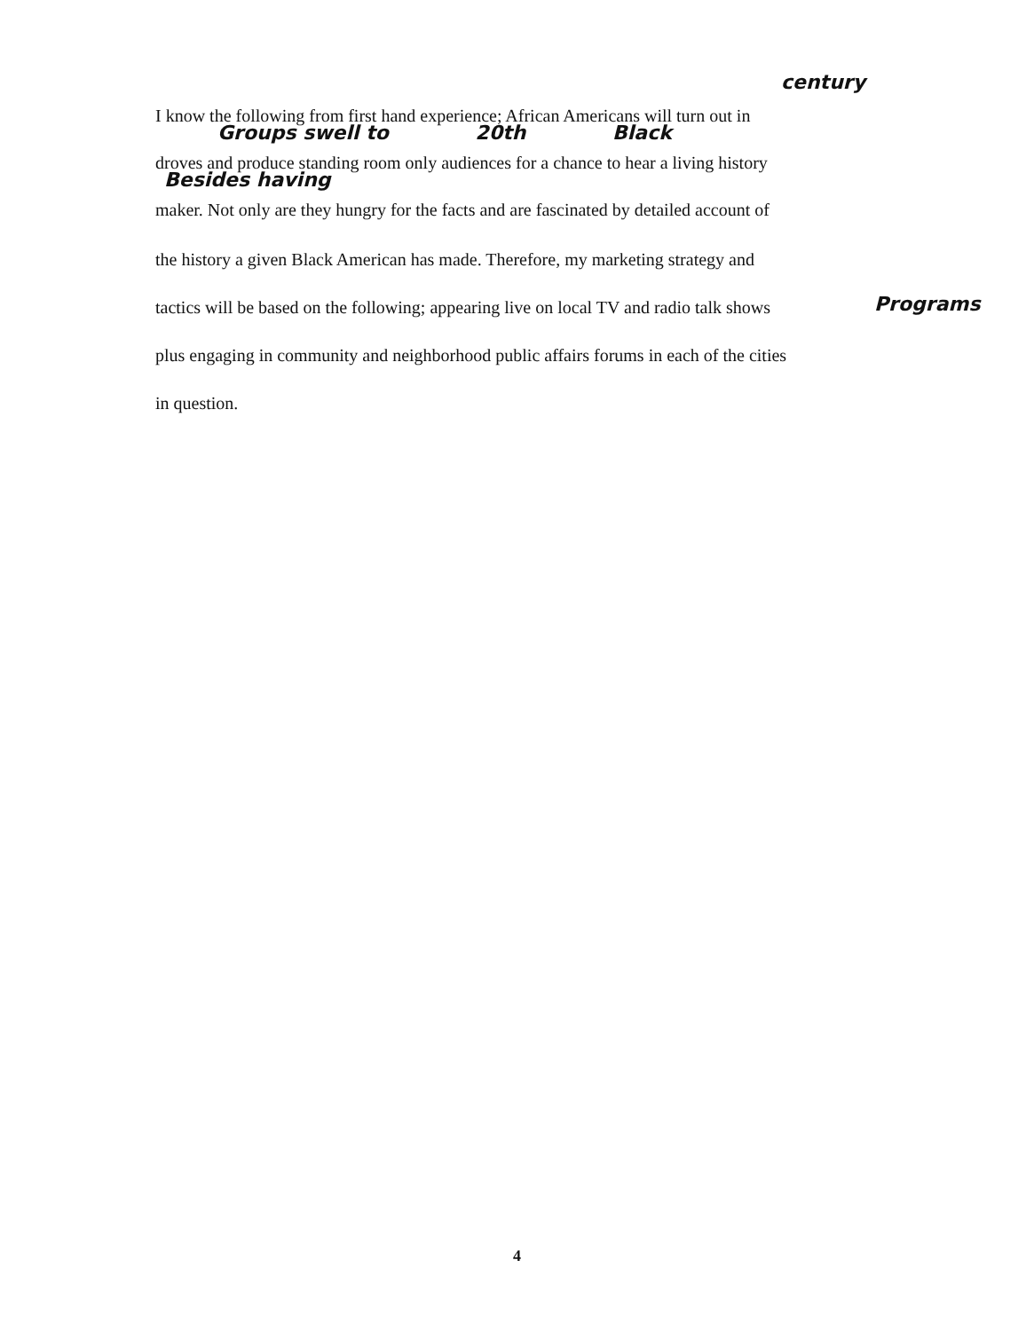century
I know the following from first hand experience; African Americans will turn out in
Groups swell to 20th Black
droves and produce standing room only audiences for a chance to hear a living history
Besides having
maker. Not only are they hungry for the facts and are fascinated by detailed account of
the history a given Black American has made. Therefore, my marketing strategy and
tactics will be based on the following; appearing live on local TV and radio talk shows
plus engaging in community and neighborhood public affairs forums in each of the cities
in question.
Programs
4